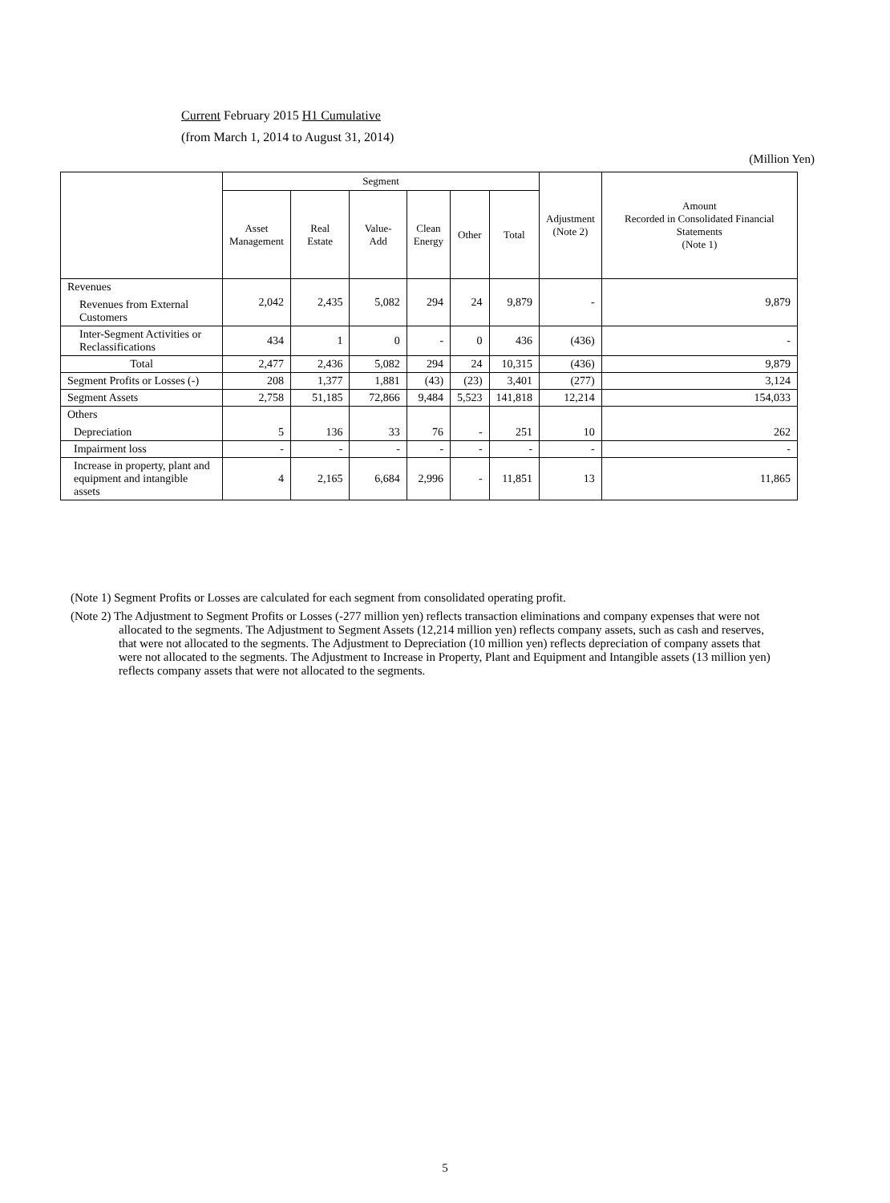Current February 2015 H1 Cumulative
(from March 1, 2014 to August 31, 2014)
(Million Yen)
| | Segment | | | | | | Adjustment (Note 2) | Amount Recorded in Consolidated Financial Statements (Note 1) |
| --- | --- | --- | --- | --- | --- | --- | --- | --- |
| | Asset Management | Real Estate | Value-Add | Clean Energy | Other | Total | | |
| Revenues Revenues from External Customers | 2,042 | 2,435 | 5,082 | 294 | 24 | 9,879 | - | 9,879 |
| Inter-Segment Activities or Reclassifications | 434 | 1 | 0 | - | 0 | 436 | (436) | - |
| Total | 2,477 | 2,436 | 5,082 | 294 | 24 | 10,315 | (436) | 9,879 |
| Segment Profits or Losses (-) | 208 | 1,377 | 1,881 | (43) | (23) | 3,401 | (277) | 3,124 |
| Segment Assets | 2,758 | 51,185 | 72,866 | 9,484 | 5,523 | 141,818 | 12,214 | 154,033 |
| Others Depreciation | 5 | 136 | 33 | 76 | - | 251 | 10 | 262 |
| Impairment loss | - | - | - | - | - | - | - | - |
| Increase in property, plant and equipment and intangible assets | 4 | 2,165 | 6,684 | 2,996 | - | 11,851 | 13 | 11,865 |
(Note 1) Segment Profits or Losses are calculated for each segment from consolidated operating profit.
(Note 2) The Adjustment to Segment Profits or Losses (-277 million yen) reflects transaction eliminations and company expenses that were not allocated to the segments. The Adjustment to Segment Assets (12,214 million yen) reflects company assets, such as cash and reserves, that were not allocated to the segments. The Adjustment to Depreciation (10 million yen) reflects depreciation of company assets that were not allocated to the segments. The Adjustment to Increase in Property, Plant and Equipment and Intangible assets (13 million yen) reflects company assets that were not allocated to the segments.
5